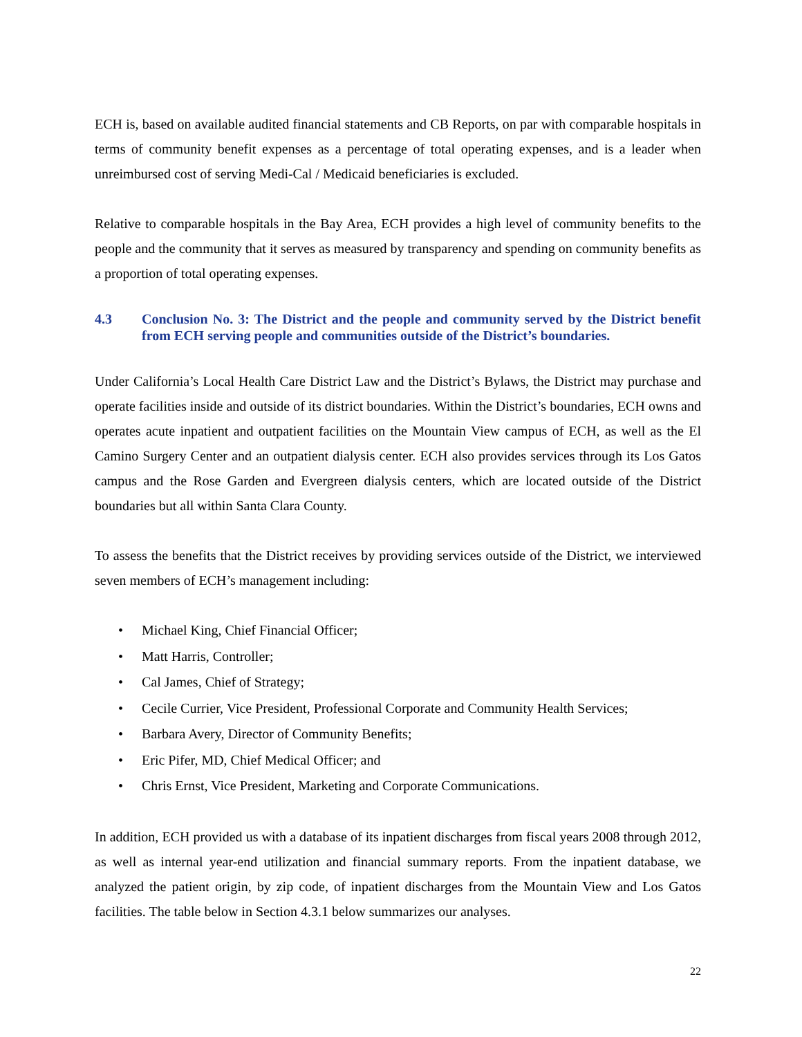ECH is, based on available audited financial statements and CB Reports, on par with comparable hospitals in terms of community benefit expenses as a percentage of total operating expenses, and is a leader when unreimbursed cost of serving Medi-Cal / Medicaid beneficiaries is excluded.
Relative to comparable hospitals in the Bay Area, ECH provides a high level of community benefits to the people and the community that it serves as measured by transparency and spending on community benefits as a proportion of total operating expenses.
4.3 Conclusion No. 3: The District and the people and community served by the District benefit from ECH serving people and communities outside of the District’s boundaries.
Under California’s Local Health Care District Law and the District’s Bylaws, the District may purchase and operate facilities inside and outside of its district boundaries. Within the District’s boundaries, ECH owns and operates acute inpatient and outpatient facilities on the Mountain View campus of ECH, as well as the El Camino Surgery Center and an outpatient dialysis center. ECH also provides services through its Los Gatos campus and the Rose Garden and Evergreen dialysis centers, which are located outside of the District boundaries but all within Santa Clara County.
To assess the benefits that the District receives by providing services outside of the District, we interviewed seven members of ECH’s management including:
• Michael King, Chief Financial Officer;
• Matt Harris, Controller;
• Cal James, Chief of Strategy;
• Cecile Currier, Vice President, Professional Corporate and Community Health Services;
• Barbara Avery, Director of Community Benefits;
• Eric Pifer, MD, Chief Medical Officer; and
• Chris Ernst, Vice President, Marketing and Corporate Communications.
In addition, ECH provided us with a database of its inpatient discharges from fiscal years 2008 through 2012, as well as internal year-end utilization and financial summary reports. From the inpatient database, we analyzed the patient origin, by zip code, of inpatient discharges from the Mountain View and Los Gatos facilities. The table below in Section 4.3.1 below summarizes our analyses.
22